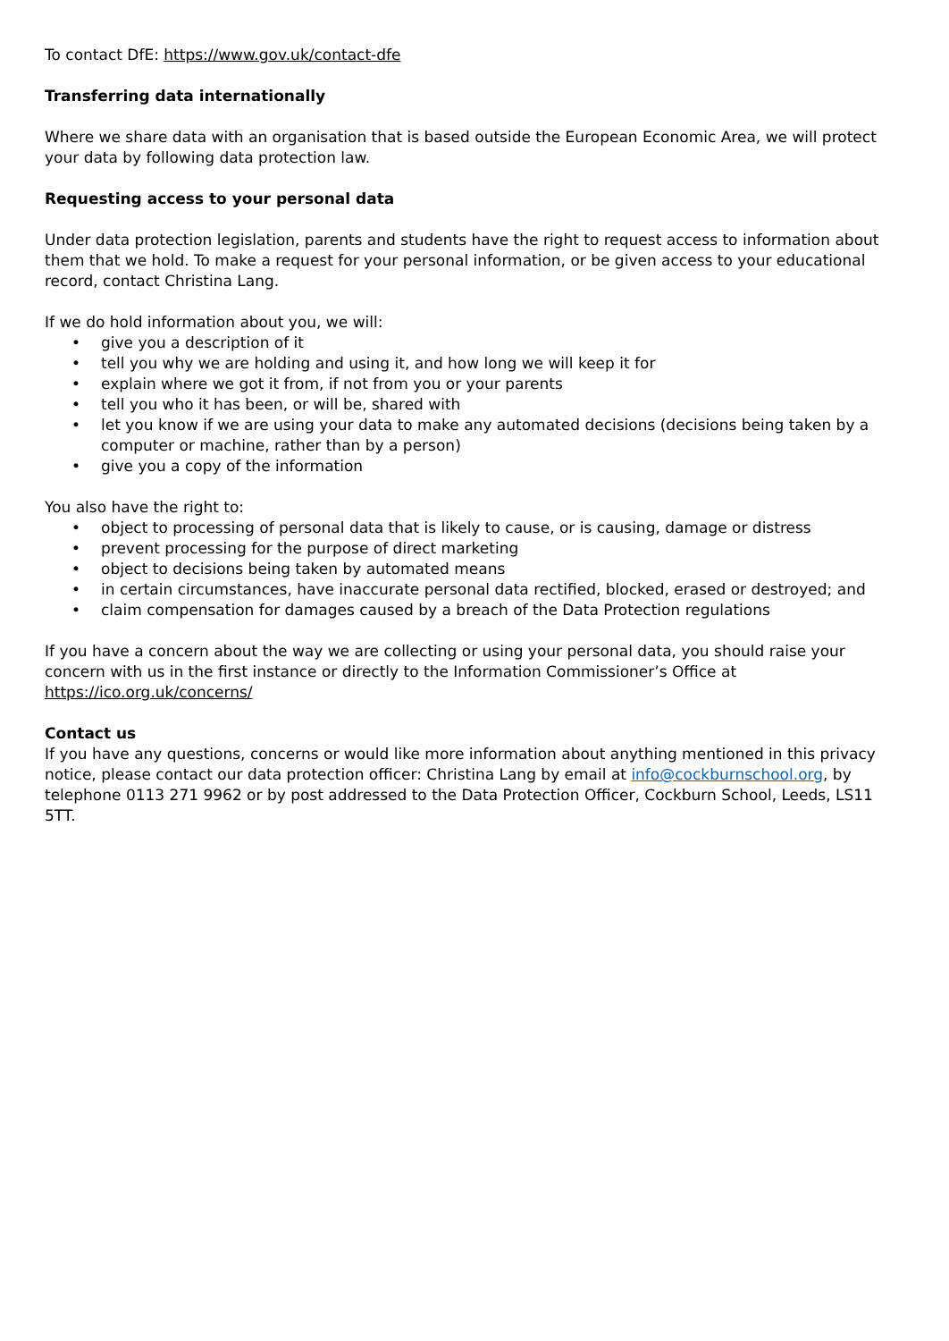To contact DfE: https://www.gov.uk/contact-dfe
Transferring data internationally
Where we share data with an organisation that is based outside the European Economic Area, we will protect your data by following data protection law.
Requesting access to your personal data
Under data protection legislation, parents and students have the right to request access to information about them that we hold. To make a request for your personal information, or be given access to your educational record, contact Christina Lang.
If we do hold information about you, we will:
• give you a description of it
• tell you why we are holding and using it, and how long we will keep it for
• explain where we got it from, if not from you or your parents
• tell you who it has been, or will be, shared with
• let you know if we are using your data to make any automated decisions (decisions being taken by a computer or machine, rather than by a person)
• give you a copy of the information
You also have the right to:
• object to processing of personal data that is likely to cause, or is causing, damage or distress
• prevent processing for the purpose of direct marketing
• object to decisions being taken by automated means
• in certain circumstances, have inaccurate personal data rectified, blocked, erased or destroyed; and
• claim compensation for damages caused by a breach of the Data Protection regulations
If you have a concern about the way we are collecting or using your personal data, you should raise your concern with us in the first instance or directly to the Information Commissioner’s Office at https://ico.org.uk/concerns/
Contact us
If you have any questions, concerns or would like more information about anything mentioned in this privacy notice, please contact our data protection officer: Christina Lang by email at info@cockburnschool.org, by telephone 0113 271 9962 or by post addressed to the Data Protection Officer, Cockburn School, Leeds, LS11 5TT.